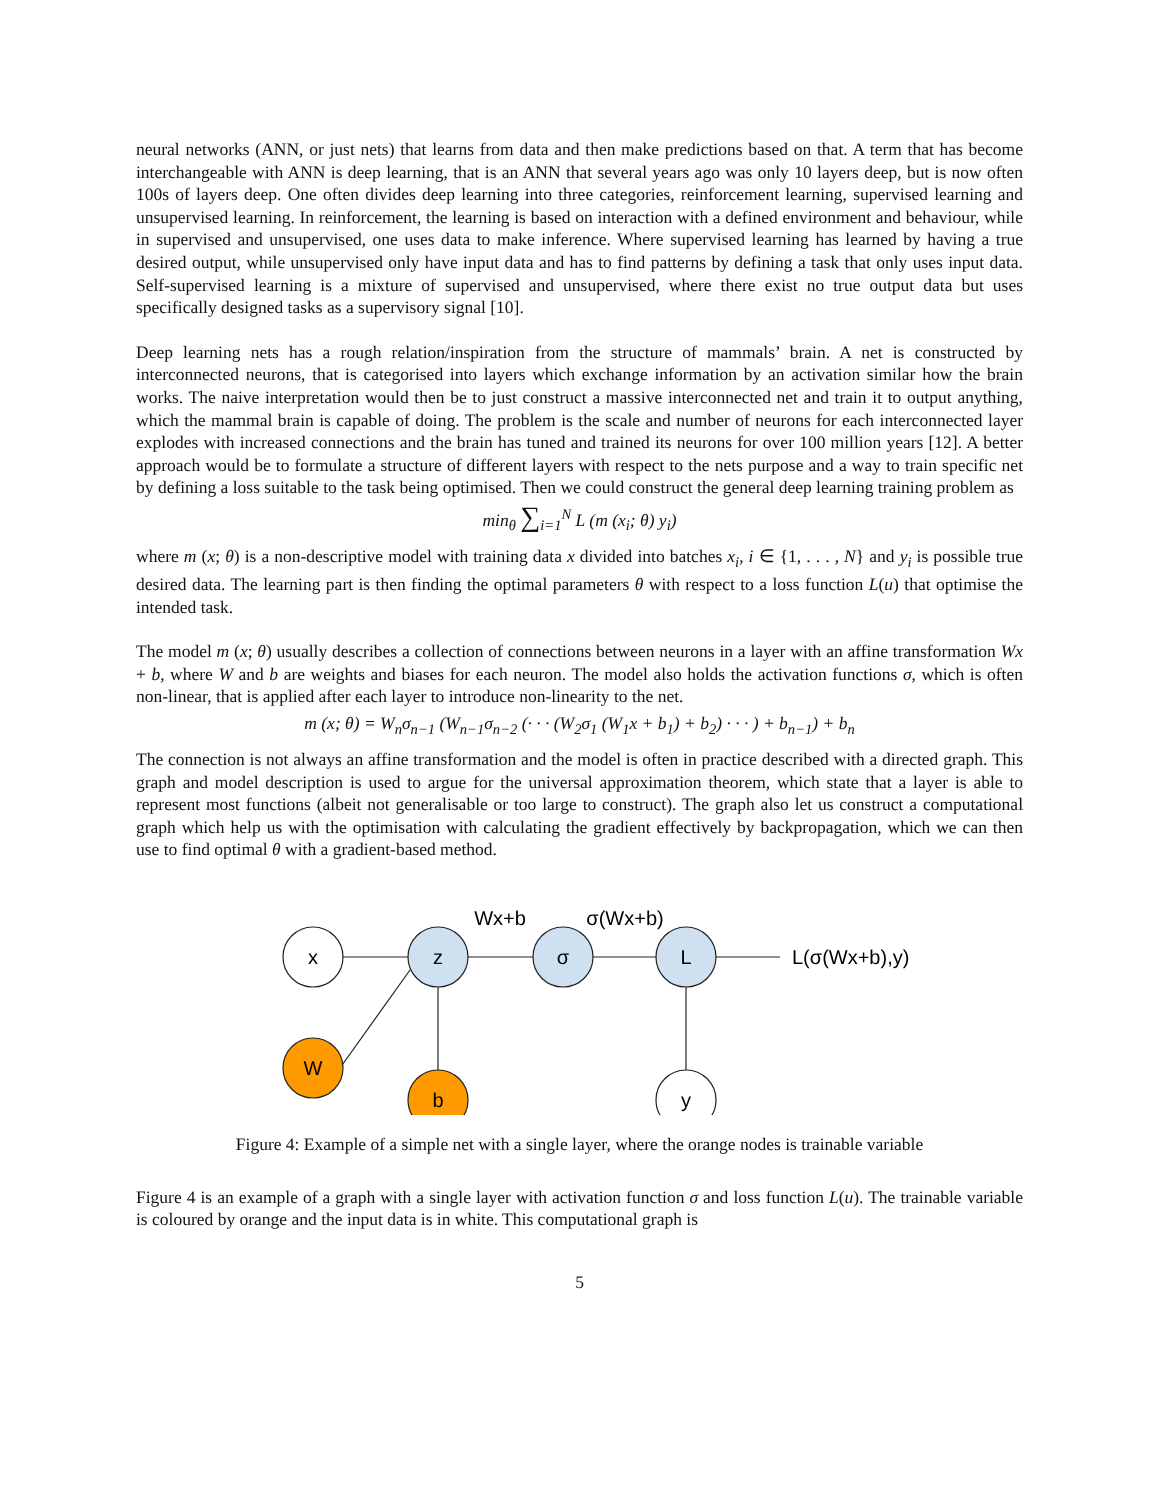neural networks (ANN, or just nets) that learns from data and then make predictions based on that. A term that has become interchangeable with ANN is deep learning, that is an ANN that several years ago was only 10 layers deep, but is now often 100s of layers deep. One often divides deep learning into three categories, reinforcement learning, supervised learning and unsupervised learning. In reinforcement, the learning is based on interaction with a defined environment and behaviour, while in supervised and unsupervised, one uses data to make inference. Where supervised learning has learned by having a true desired output, while unsupervised only have input data and has to find patterns by defining a task that only uses input data. Self-supervised learning is a mixture of supervised and unsupervised, where there exist no true output data but uses specifically designed tasks as a supervisory signal [10].
Deep learning nets has a rough relation/inspiration from the structure of mammals’ brain. A net is constructed by interconnected neurons, that is categorised into layers which exchange information by an activation similar how the brain works. The naive interpretation would then be to just construct a massive interconnected net and train it to output anything, which the mammal brain is capable of doing. The problem is the scale and number of neurons for each interconnected layer explodes with increased connections and the brain has tuned and trained its neurons for over 100 million years [12]. A better approach would be to formulate a structure of different layers with respect to the nets purpose and a way to train specific net by defining a loss suitable to the task being optimised. Then we could construct the general deep learning training problem as
min<sub>θ</sub> ∑<sub>i=1</sub><sup>N</sup> L (m (x<sub>i</sub>; θ) y<sub>i</sub>)
where m (x; θ) is a non-descriptive model with training data x divided into batches x<sub>i</sub>, i ∈ {1, . . . , N} and y<sub>i</sub> is possible true desired data. The learning part is then finding the optimal parameters θ with respect to a loss function L(u) that optimise the intended task.
The model m (x; θ) usually describes a collection of connections between neurons in a layer with an affine transformation Wx + b, where W and b are weights and biases for each neuron. The model also holds the activation functions σ, which is often non-linear, that is applied after each layer to introduce non-linearity to the net.
m (x; θ) = W<sub>n</sub>σ<sub>n−1</sub> (W<sub>n−1</sub>σ<sub>n−2</sub> (· · · (W<sub>2</sub>σ<sub>1</sub> (W<sub>1</sub>x + b<sub>1</sub>) + b<sub>2</sub>) · · · ) + b<sub>n−1</sub>) + b<sub>n</sub>
The connection is not always an affine transformation and the model is often in practice described with a directed graph. This graph and model description is used to argue for the universal approximation theorem, which state that a layer is able to represent most functions (albeit not generalisable or too large to construct). The graph also let us construct a computational graph which help us with the optimisation with calculating the gradient effectively by backpropagation, which we can then use to find optimal θ with a gradient-based method.
x
z
σ
L
W
b
y
Wx+b
σ(Wx+b)
L(σ(Wx+b),y)
Figure 4: Example of a simple net with a single layer, where the orange nodes is trainable variable
Figure 4 is an example of a graph with a single layer with activation function σ and loss function L(u). The trainable variable is coloured by orange and the input data is in white. This computational graph is
5